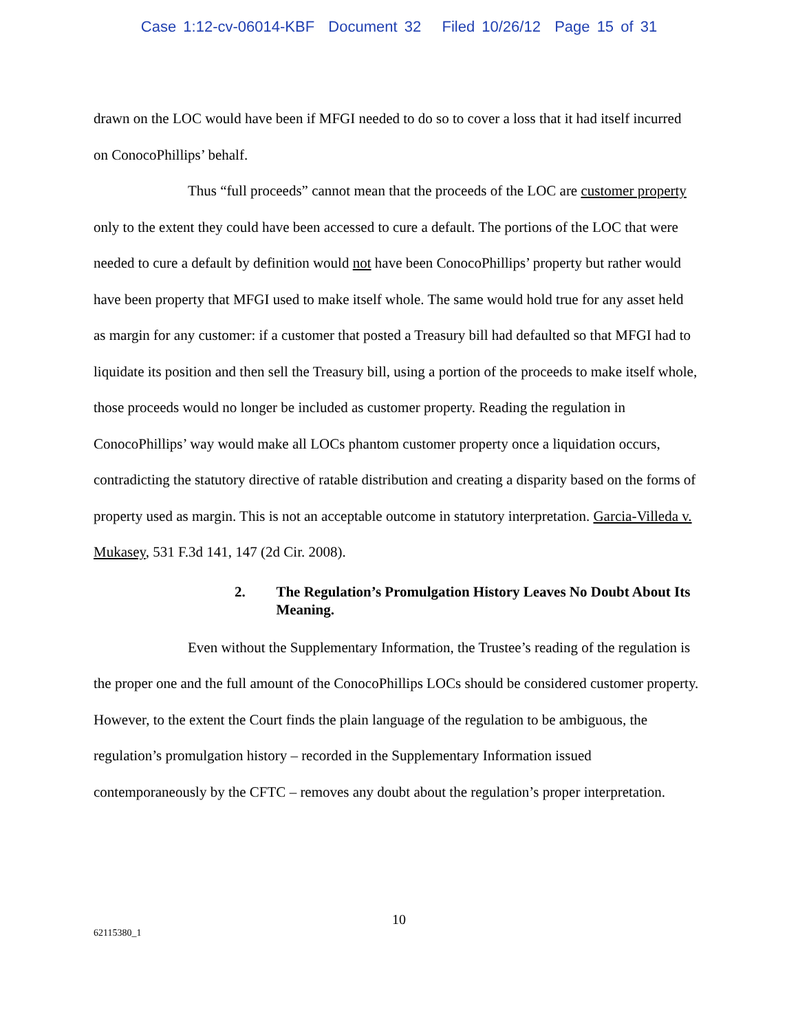Case 1:12-cv-06014-KBF Document 32 Filed 10/26/12 Page 15 of 31
drawn on the LOC would have been if MFGI needed to do so to cover a loss that it had itself incurred on ConocoPhillips’ behalf.
Thus “full proceeds” cannot mean that the proceeds of the LOC are customer property only to the extent they could have been accessed to cure a default. The portions of the LOC that were needed to cure a default by definition would not have been ConocoPhillips’ property but rather would have been property that MFGI used to make itself whole. The same would hold true for any asset held as margin for any customer: if a customer that posted a Treasury bill had defaulted so that MFGI had to liquidate its position and then sell the Treasury bill, using a portion of the proceeds to make itself whole, those proceeds would no longer be included as customer property. Reading the regulation in ConocoPhillips’ way would make all LOCs phantom customer property once a liquidation occurs, contradicting the statutory directive of ratable distribution and creating a disparity based on the forms of property used as margin. This is not an acceptable outcome in statutory interpretation. Garcia-Villeda v. Mukasey, 531 F.3d 141, 147 (2d Cir. 2008).
2. The Regulation’s Promulgation History Leaves No Doubt About Its Meaning.
Even without the Supplementary Information, the Trustee’s reading of the regulation is the proper one and the full amount of the ConocoPhillips LOCs should be considered customer property. However, to the extent the Court finds the plain language of the regulation to be ambiguous, the regulation’s promulgation history – recorded in the Supplementary Information issued contemporaneously by the CFTC – removes any doubt about the regulation’s proper interpretation.
10
62115380_1